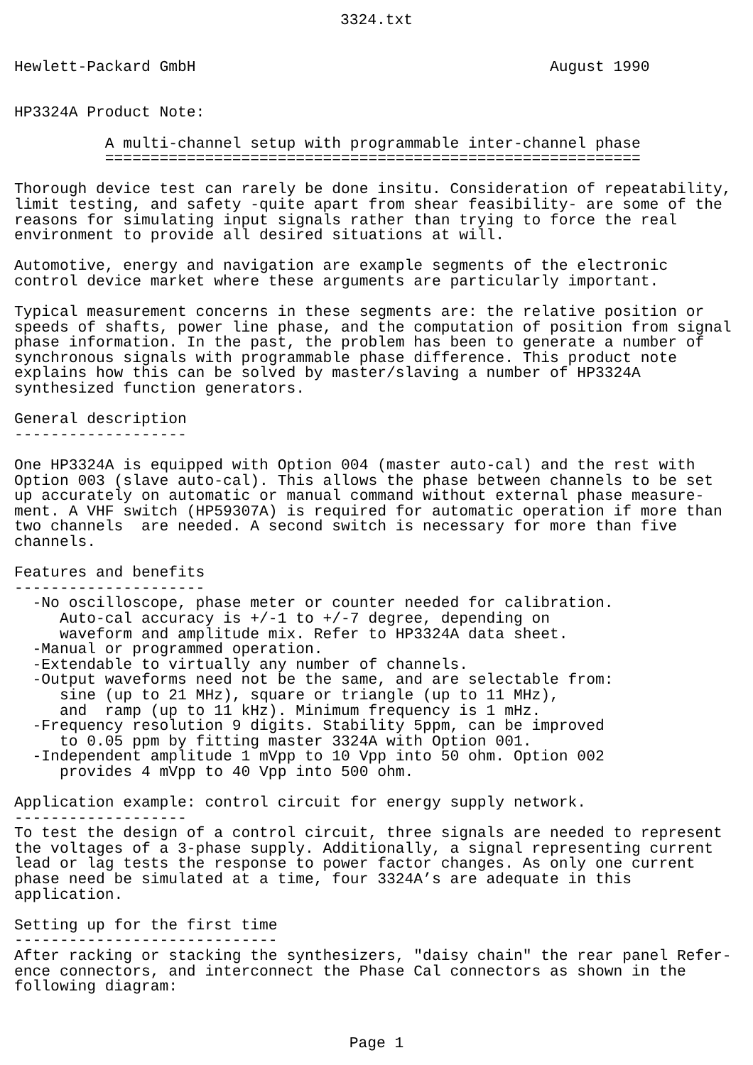3324.txt
Hewlett-Packard GmbH                                       August 1990


HP3324A Product Note:

          A multi-channel setup with programmable inter-channel phase
          ===========================================================

Thorough device test can rarely be done insitu. Consideration of repeatability,
limit testing, and safety -quite apart from shear feasibility- are some of the
reasons for simulating input signals rather than trying to force the real
environment to provide all desired situations at will.

Automotive, energy and navigation are example segments of the electronic
control device market where these arguments are particularly important.

Typical measurement concerns in these segments are: the relative position or
speeds of shafts, power line phase, and the computation of position from signal
phase information. In the past, the problem has been to generate a number of
synchronous signals with programmable phase difference. This product note
explains how this can be solved by master/slaving a number of HP3324A
synthesized function generators.

General description
-------------------

One HP3324A is equipped with Option 004 (master auto-cal) and the rest with
Option 003 (slave auto-cal). This allows the phase between channels to be set
up accurately on automatic or manual command without external phase measure-
ment. A VHF switch (HP59307A) is required for automatic operation if more than
two channels  are needed. A second switch is necessary for more than five
channels.

Features and benefits
---------------------
  -No oscilloscope, phase meter or counter needed for calibration.
     Auto-cal accuracy is +/-1 to +/-7 degree, depending on
     waveform and amplitude mix. Refer to HP3324A data sheet.
  -Manual or programmed operation.
  -Extendable to virtually any number of channels.
  -Output waveforms need not be the same, and are selectable from:
     sine (up to 21 MHz), square or triangle (up to 11 MHz),
     and  ramp (up to 11 kHz). Minimum frequency is 1 mHz.
  -Frequency resolution 9 digits. Stability 5ppm, can be improved
     to 0.05 ppm by fitting master 3324A with Option 001.
  -Independent amplitude 1 mVpp to 10 Vpp into 50 ohm. Option 002
     provides 4 mVpp to 40 Vpp into 500 ohm.

Application example: control circuit for energy supply network.
-------------------
To test the design of a control circuit, three signals are needed to represent
the voltages of a 3-phase supply. Additionally, a signal representing current
lead or lag tests the response to power factor changes. As only one current
phase need be simulated at a time, four 3324A’s are adequate in this
application.

Setting up for the first time
-----------------------------
After racking or stacking the synthesizers, "daisy chain" the rear panel Refer-
ence connectors, and interconnect the Phase Cal connectors as shown in the
following diagram:
Page 1